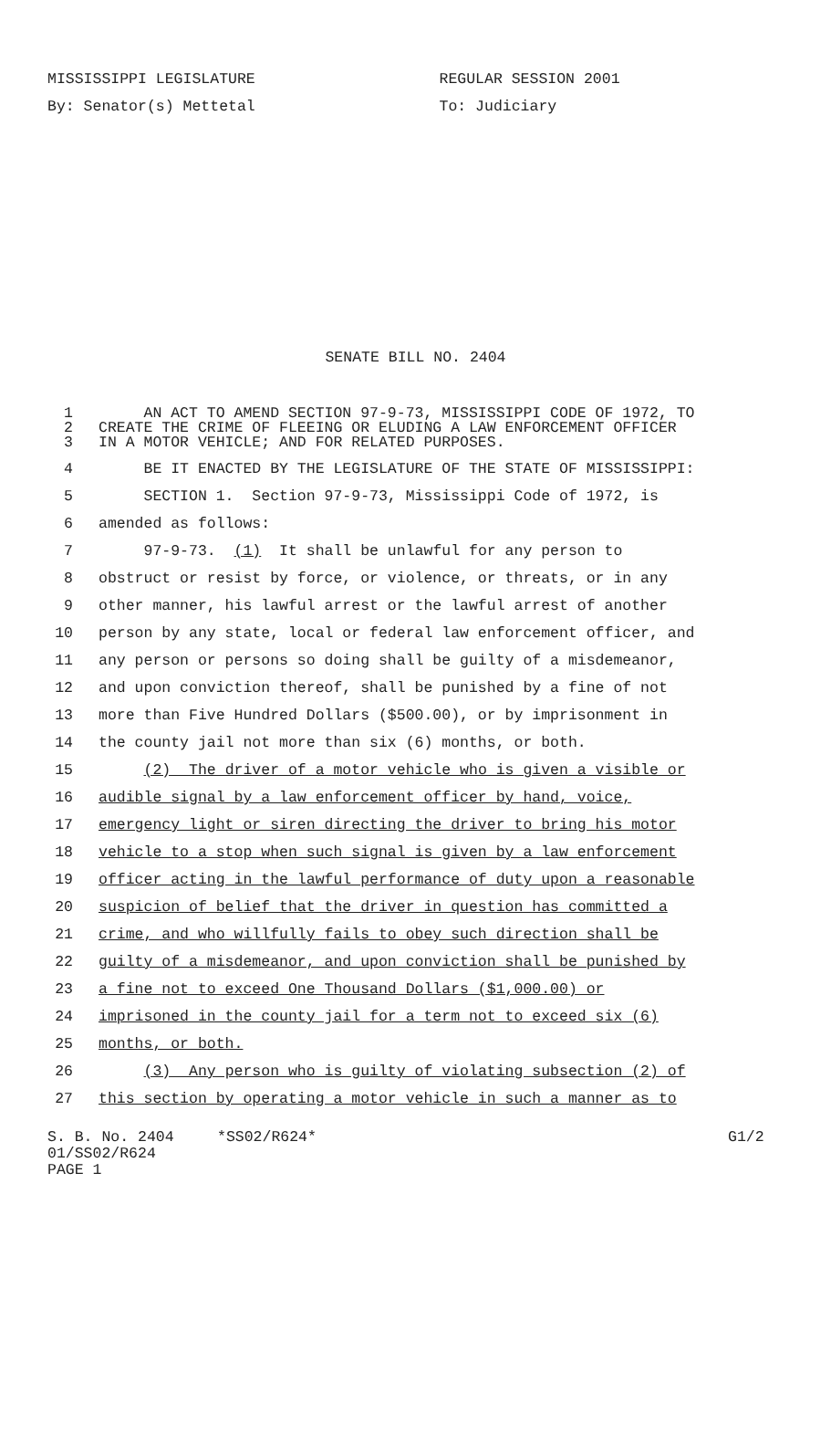MISSISSIPPI LEGISLATURE
By: Senator(s) Mettetal
REGULAR SESSION 2001
To: Judiciary
SENATE BILL NO. 2404
1 AN ACT TO AMEND SECTION 97-9-73, MISSISSIPPI CODE OF 1972, TO
2 CREATE THE CRIME OF FLEEING OR ELUDING A LAW ENFORCEMENT OFFICER
3 IN A MOTOR VEHICLE; AND FOR RELATED PURPOSES.
4 BE IT ENACTED BY THE LEGISLATURE OF THE STATE OF MISSISSIPPI:
5 SECTION 1. Section 97-9-73, Mississippi Code of 1972, is
6 amended as follows:
7 97-9-73. (1) It shall be unlawful for any person to
8 obstruct or resist by force, or violence, or threats, or in any
9 other manner, his lawful arrest or the lawful arrest of another
10 person by any state, local or federal law enforcement officer, and
11 any person or persons so doing shall be guilty of a misdemeanor,
12 and upon conviction thereof, shall be punished by a fine of not
13 more than Five Hundred Dollars ($500.00), or by imprisonment in
14 the county jail not more than six (6) months, or both.
15 (2) The driver of a motor vehicle who is given a visible or
16 audible signal by a law enforcement officer by hand, voice,
17 emergency light or siren directing the driver to bring his motor
18 vehicle to a stop when such signal is given by a law enforcement
19 officer acting in the lawful performance of duty upon a reasonable
20 suspicion of belief that the driver in question has committed a
21 crime, and who willfully fails to obey such direction shall be
22 guilty of a misdemeanor, and upon conviction shall be punished by
23 a fine not to exceed One Thousand Dollars ($1,000.00) or
24 imprisoned in the county jail for a term not to exceed six (6)
25 months, or both.
26 (3) Any person who is guilty of violating subsection (2) of
27 this section by operating a motor vehicle in such a manner as to
S. B. No. 2404
01/SS02/R624
PAGE 1
*SS02/R624* G1/2